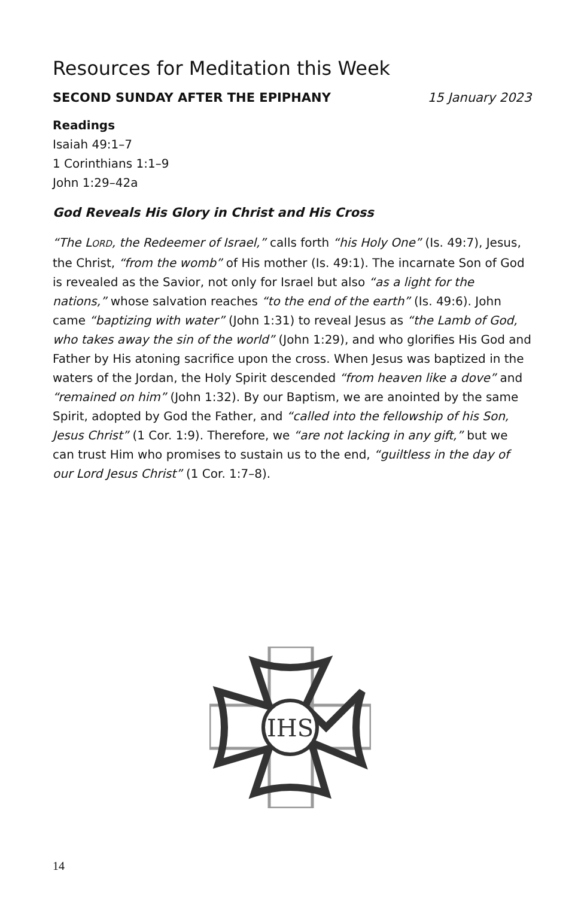Resources for Meditation this Week
SECOND SUNDAY AFTER THE EPIPHANY 15 January 2023
Readings
Isaiah 49:1–7
1 Corinthians 1:1–9
John 1:29–42a
God Reveals His Glory in Christ and His Cross
“The LORD, the Redeemer of Israel,” calls forth “his Holy One” (Is. 49:7), Jesus, the Christ, “from the womb” of His mother (Is. 49:1). The incarnate Son of God is revealed as the Savior, not only for Israel but also “as a light for the nations,” whose salvation reaches “to the end of the earth” (Is. 49:6). John came “baptizing with water” (John 1:31) to reveal Jesus as “the Lamb of God, who takes away the sin of the world” (John 1:29), and who glorifies His God and Father by His atoning sacrifice upon the cross. When Jesus was baptized in the waters of the Jordan, the Holy Spirit descended “from heaven like a dove” and “remained on him” (John 1:32). By our Baptism, we are anointed by the same Spirit, adopted by God the Father, and “called into the fellowship of his Son, Jesus Christ” (1 Cor. 1:9). Therefore, we “are not lacking in any gift,” but we can trust Him who promises to sustain us to the end, “guiltless in the day of our Lord Jesus Christ” (1 Cor. 1:7–8).
IHS
14